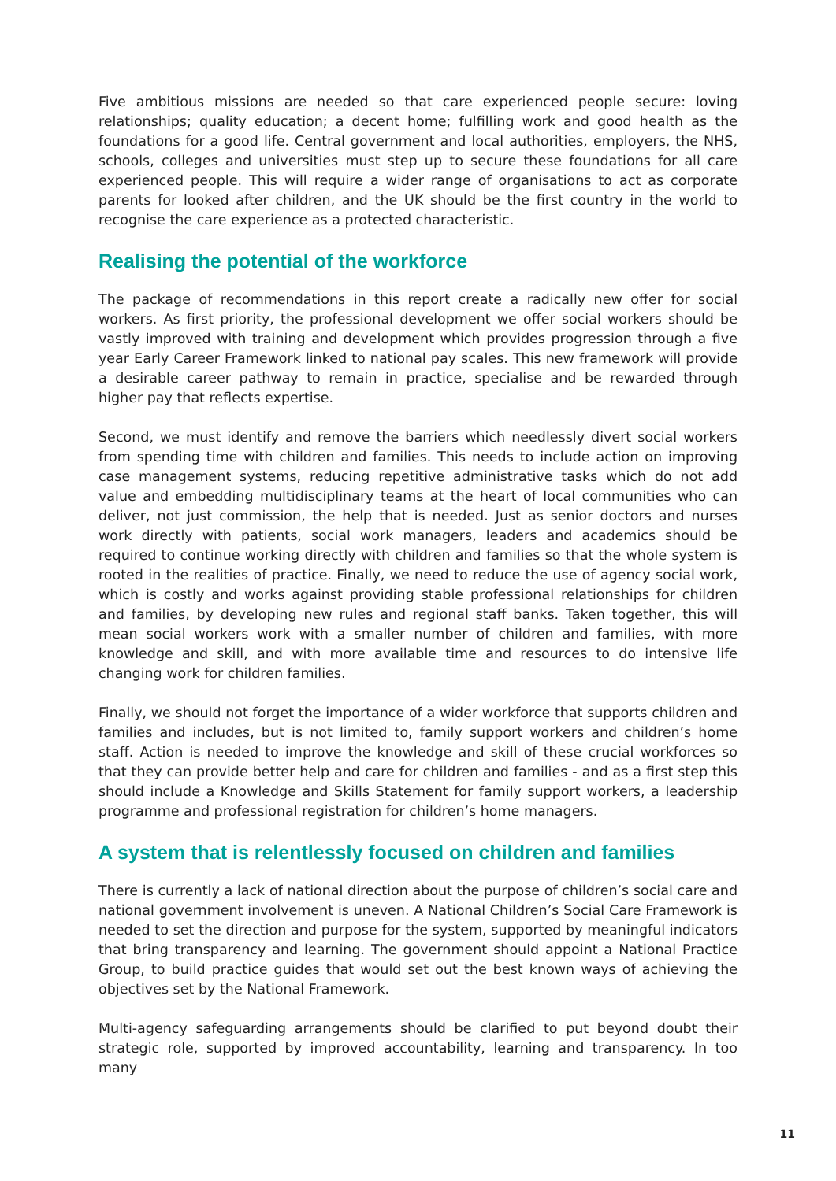Five ambitious missions are needed so that care experienced people secure: loving relationships; quality education; a decent home; fulfilling work and good health as the foundations for a good life. Central government and local authorities, employers, the NHS, schools, colleges and universities must step up to secure these foundations for all care experienced people. This will require a wider range of organisations to act as corporate parents for looked after children, and the UK should be the first country in the world to recognise the care experience as a protected characteristic.
Realising the potential of the workforce
The package of recommendations in this report create a radically new offer for social workers. As first priority, the professional development we offer social workers should be vastly improved with training and development which provides progression through a five year Early Career Framework linked to national pay scales. This new framework will provide a desirable career pathway to remain in practice, specialise and be rewarded through higher pay that reflects expertise.
Second, we must identify and remove the barriers which needlessly divert social workers from spending time with children and families. This needs to include action on improving case management systems, reducing repetitive administrative tasks which do not add value and embedding multidisciplinary teams at the heart of local communities who can deliver, not just commission, the help that is needed. Just as senior doctors and nurses work directly with patients, social work managers, leaders and academics should be required to continue working directly with children and families so that the whole system is rooted in the realities of practice. Finally, we need to reduce the use of agency social work, which is costly and works against providing stable professional relationships for children and families, by developing new rules and regional staff banks. Taken together, this will mean social workers work with a smaller number of children and families, with more knowledge and skill, and with more available time and resources to do intensive life changing work for children families.
Finally, we should not forget the importance of a wider workforce that supports children and families and includes, but is not limited to, family support workers and children’s home staff. Action is needed to improve the knowledge and skill of these crucial workforces so that they can provide better help and care for children and families - and as a first step this should include a Knowledge and Skills Statement for family support workers, a leadership programme and professional registration for children’s home managers.
A system that is relentlessly focused on children and families
There is currently a lack of national direction about the purpose of children’s social care and national government involvement is uneven. A National Children’s Social Care Framework is needed to set the direction and purpose for the system, supported by meaningful indicators that bring transparency and learning. The government should appoint a National Practice Group, to build practice guides that would set out the best known ways of achieving the objectives set by the National Framework.
Multi-agency safeguarding arrangements should be clarified to put beyond doubt their strategic role, supported by improved accountability, learning and transparency. In too many
11